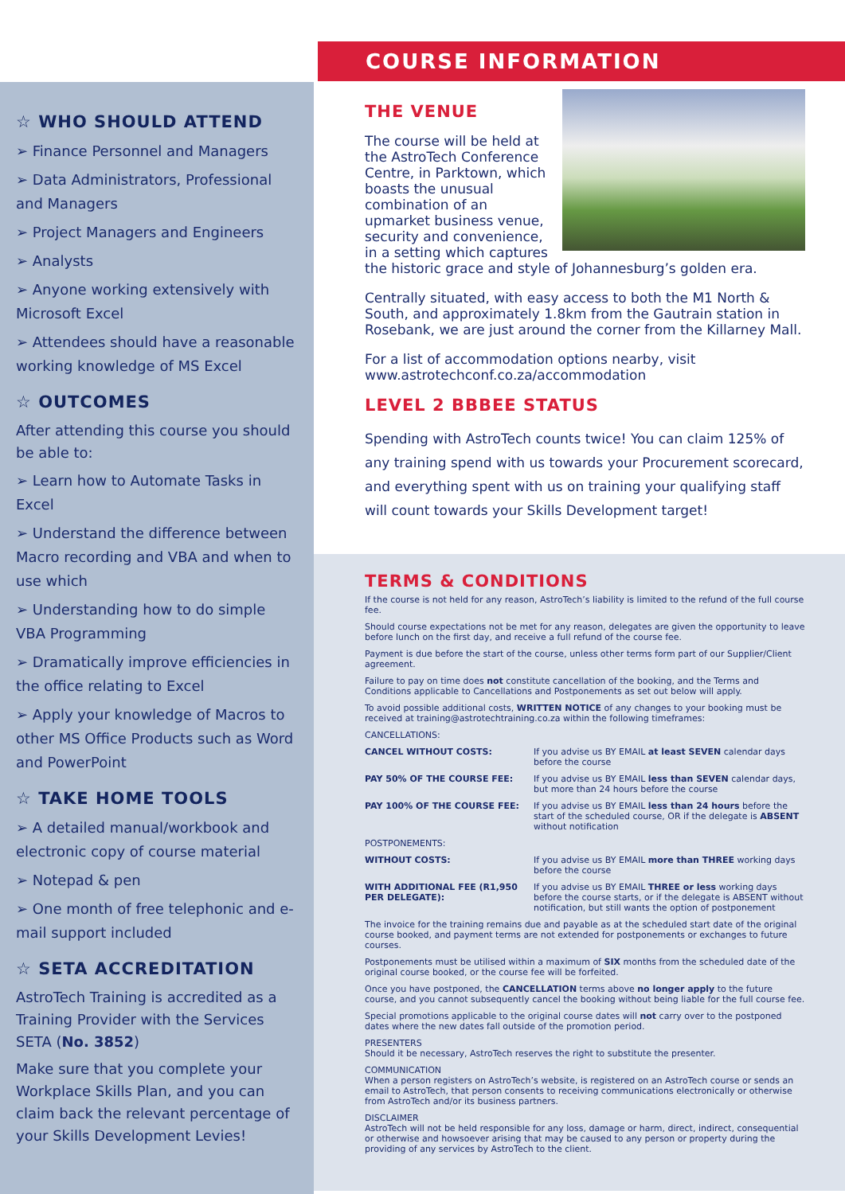☆ WHO SHOULD ATTEND
➢ Finance Personnel and Managers
➢ Data Administrators, Professional and Managers
➢ Project Managers and Engineers
➢ Analysts
➢ Anyone working extensively with Microsoft Excel
➢ Attendees should have a reasonable working knowledge of MS Excel
☆ OUTCOMES
After attending this course you should be able to:
➢ Learn how to Automate Tasks in Excel
➢ Understand the difference between Macro recording and VBA and when to use which
➢ Understanding how to do simple VBA Programming
➢ Dramatically improve efficiencies in the office relating to Excel
➢ Apply your knowledge of Macros to other MS Office Products such as Word and PowerPoint
☆ TAKE HOME TOOLS
➢ A detailed manual/workbook and electronic copy of course material
➢ Notepad & pen
➢ One month of free telephonic and e-mail support included
☆ SETA ACCREDITATION
AstroTech Training is accredited as a Training Provider with the Services SETA (No. 3852)
Make sure that you complete your Workplace Skills Plan, and you can claim back the relevant percentage of your Skills Development Levies!
COURSE INFORMATION
THE VENUE
The course will be held at the AstroTech Conference Centre, in Parktown, which boasts the unusual combination of an upmarket business venue, security and convenience, in a setting which captures the historic grace and style of Johannesburg’s golden era.
Centrally situated, with easy access to both the M1 North & South, and approximately 1.8km from the Gautrain station in Rosebank, we are just around the corner from the Killarney Mall.
For a list of accommodation options nearby, visit www.astrotechconf.co.za/accommodation
LEVEL 2 BBBEE STATUS
Spending with AstroTech counts twice! You can claim 125% of any training spend with us towards your Procurement scorecard, and everything spent with us on training your qualifying staff will count towards your Skills Development target!
TERMS & CONDITIONS
If the course is not held for any reason, AstroTech’s liability is limited to the refund of the full course fee.
Should course expectations not be met for any reason, delegates are given the opportunity to leave before lunch on the first day, and receive a full refund of the course fee.
Payment is due before the start of the course, unless other terms form part of our Supplier/Client agreement.
Failure to pay on time does not constitute cancellation of the booking, and the Terms and Conditions applicable to Cancellations and Postponements as set out below will apply.
To avoid possible additional costs, WRITTEN NOTICE of any changes to your booking must be received at training@astrotechtraining.co.za within the following timeframes:
CANCELLATIONS:
CANCEL WITHOUT COSTS: If you advise us BY EMAIL at least SEVEN calendar days before the course
PAY 50% OF THE COURSE FEE: If you advise us BY EMAIL less than SEVEN calendar days, but more than 24 hours before the course
PAY 100% OF THE COURSE FEE: If you advise us BY EMAIL less than 24 hours before the start of the scheduled course, OR if the delegate is ABSENT without notification
POSTPONEMENTS:
WITHOUT COSTS: If you advise us BY EMAIL more than THREE working days before the course
WITH ADDITIONAL FEE (R1,950 PER DELEGATE): If you advise us BY EMAIL THREE or less working days before the course starts, or if the delegate is ABSENT without notification, but still wants the option of postponement
The invoice for the training remains due and payable as at the scheduled start date of the original course booked, and payment terms are not extended for postponements or exchanges to future courses.
Postponements must be utilised within a maximum of SIX months from the scheduled date of the original course booked, or the course fee will be forfeited.
Once you have postponed, the CANCELLATION terms above no longer apply to the future course, and you cannot subsequently cancel the booking without being liable for the full course fee.
Special promotions applicable to the original course dates will not carry over to the postponed dates where the new dates fall outside of the promotion period.
PRESENTERS
Should it be necessary, AstroTech reserves the right to substitute the presenter.
COMMUNICATION
When a person registers on AstroTech’s website, is registered on an AstroTech course or sends an email to AstroTech, that person consents to receiving communications electronically or otherwise from AstroTech and/or its business partners.
DISCLAIMER
AstroTech will not be held responsible for any loss, damage or harm, direct, indirect, consequential or otherwise and howsoever arising that may be caused to any person or property during the providing of any services by AstroTech to the client.